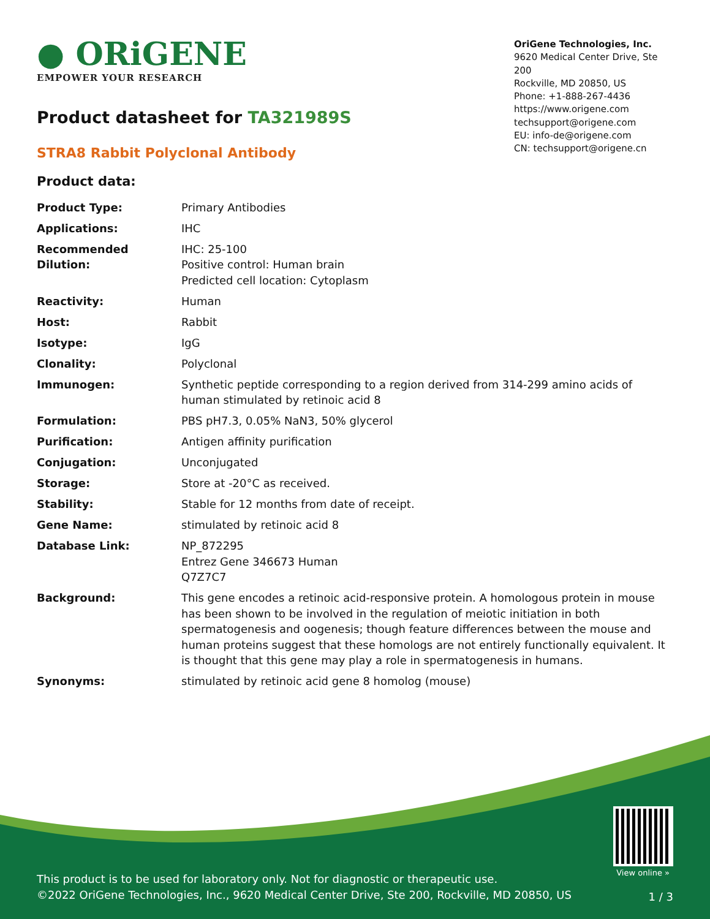● ORiGENE
EMPOWER YOUR RESEARCH
OriGene Technologies, Inc.
9620 Medical Center Drive, Ste 200
Rockville, MD 20850, US
Phone: +1-888-267-4436
https://www.origene.com
techsupport@origene.com
EU: info-de@origene.com
CN: techsupport@origene.cn
Product datasheet for TA321989S
STRA8 Rabbit Polyclonal Antibody
Product data:
| Product Type: | Primary Antibodies |
| Applications: | IHC |
| Recommended Dilution: | IHC: 25-100 Positive control: Human brain Predicted cell location: Cytoplasm |
| Reactivity: | Human |
| Host: | Rabbit |
| Isotype: | IgG |
| Clonality: | Polyclonal |
| Immunogen: | Synthetic peptide corresponding to a region derived from 314-299 amino acids of human stimulated by retinoic acid 8 |
| Formulation: | PBS pH7.3, 0.05% NaN3, 50% glycerol |
| Purification: | Antigen affinity purification |
| Conjugation: | Unconjugated |
| Storage: | Store at -20°C as received. |
| Stability: | Stable for 12 months from date of receipt. |
| Gene Name: | stimulated by retinoic acid 8 |
| Database Link: | NP_872295 Entrez Gene 346673 Human Q7Z7C7 |
| Background: | This gene encodes a retinoic acid-responsive protein. A homologous protein in mouse has been shown to be involved in the regulation of meiotic initiation in both spermatogenesis and oogenesis; though feature differences between the mouse and human proteins suggest that these homologs are not entirely functionally equivalent. It is thought that this gene may play a role in spermatogenesis in humans. |
| Synonyms: | stimulated by retinoic acid gene 8 homolog (mouse) |
View online »
This product is to be used for laboratory only. Not for diagnostic or therapeutic use.
©2022 OriGene Technologies, Inc., 9620 Medical Center Drive, Ste 200, Rockville, MD 20850, US
1 / 3